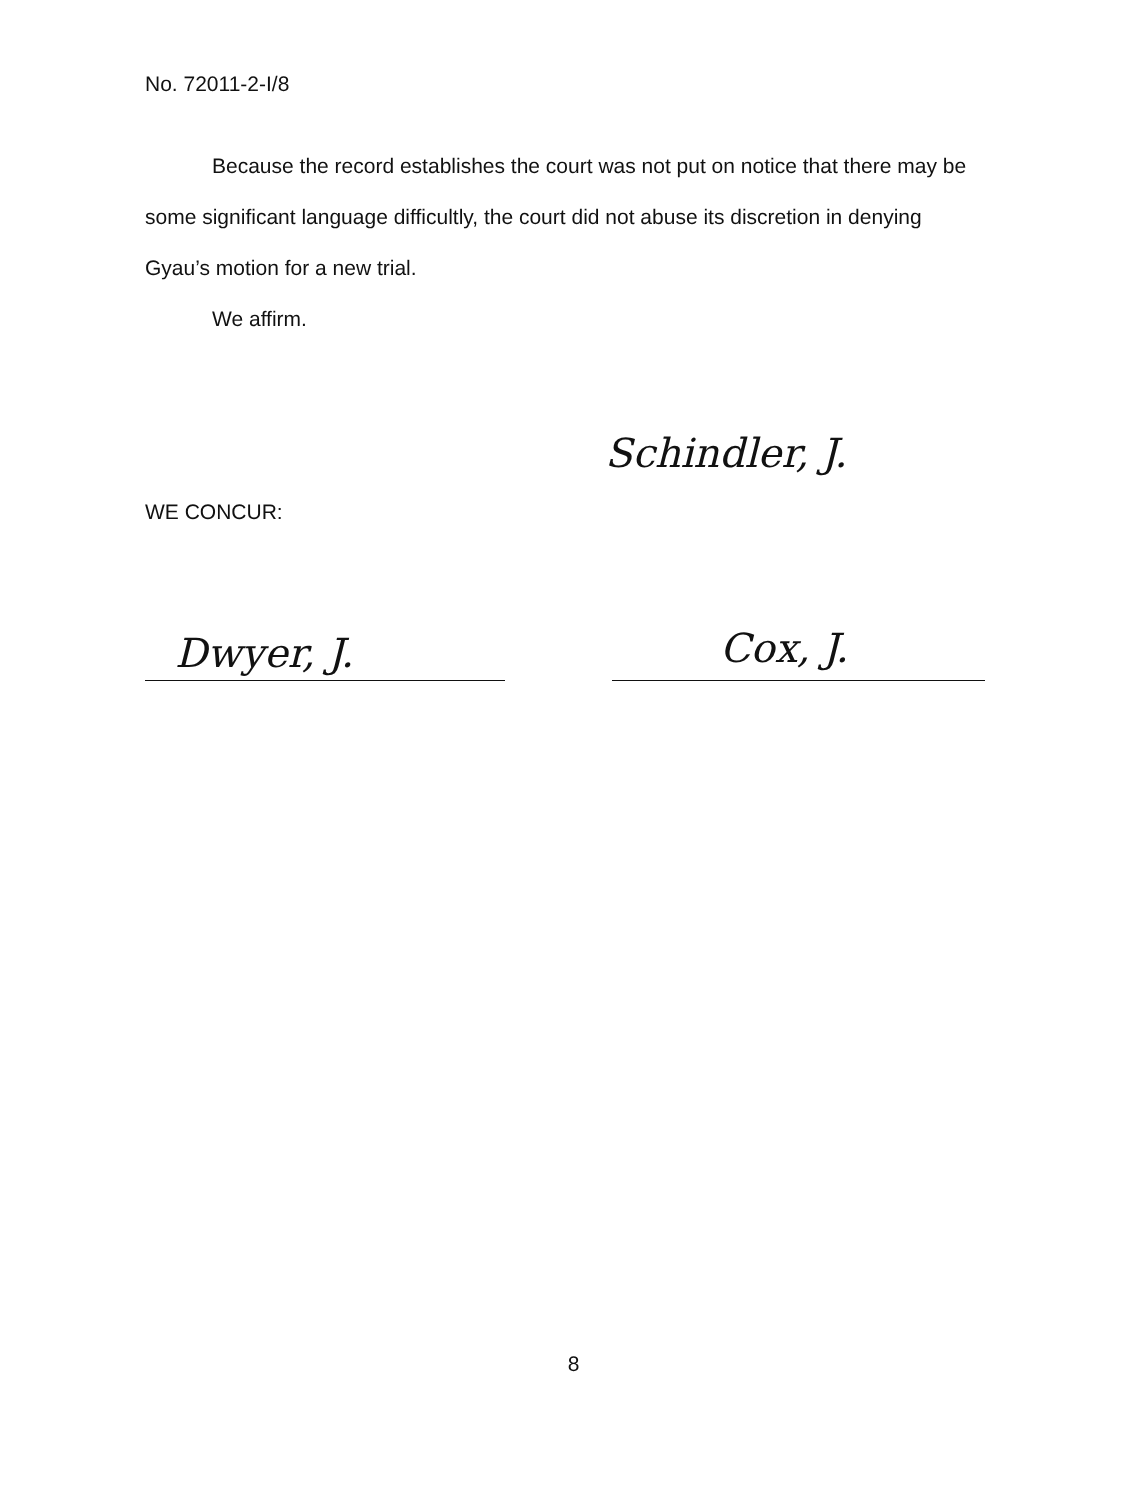No. 72011-2-I/8
Because the record establishes the court was not put on notice that there may be
some significant language difficultly, the court did not abuse its discretion in denying
Gyau’s motion for a new trial.
We affirm.
Schindler, J.
WE CONCUR:
Dwyer, J. Cox, J.
8